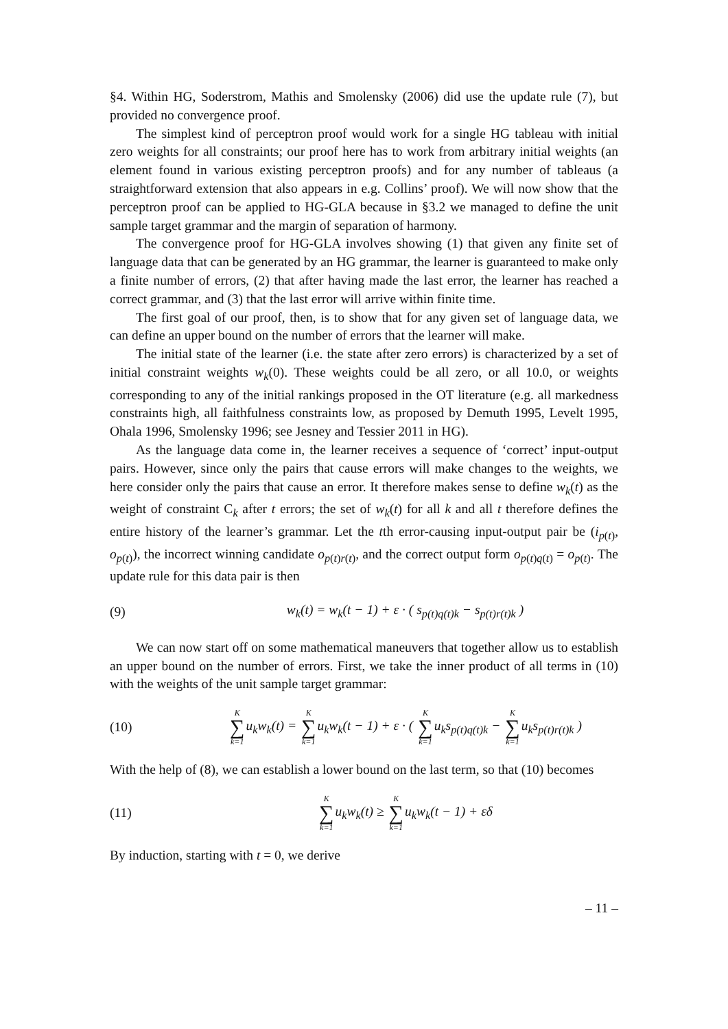§4. Within HG, Soderstrom, Mathis and Smolensky (2006) did use the update rule (7), but provided no convergence proof.
The simplest kind of perceptron proof would work for a single HG tableau with initial zero weights for all constraints; our proof here has to work from arbitrary initial weights (an element found in various existing perceptron proofs) and for any number of tableaus (a straightforward extension that also appears in e.g. Collins’ proof). We will now show that the perceptron proof can be applied to HG-GLA because in §3.2 we managed to define the unit sample target grammar and the margin of separation of harmony.
The convergence proof for HG-GLA involves showing (1) that given any finite set of language data that can be generated by an HG grammar, the learner is guaranteed to make only a finite number of errors, (2) that after having made the last error, the learner has reached a correct grammar, and (3) that the last error will arrive within finite time.
The first goal of our proof, then, is to show that for any given set of language data, we can define an upper bound on the number of errors that the learner will make.
The initial state of the learner (i.e. the state after zero errors) is characterized by a set of initial constraint weights w<sub>k</sub>(0). These weights could be all zero, or all 10.0, or weights corresponding to any of the initial rankings proposed in the OT literature (e.g. all markedness constraints high, all faithfulness constraints low, as proposed by Demuth 1995, Levelt 1995, Ohala 1996, Smolensky 1996; see Jesney and Tessier 2011 in HG).
As the language data come in, the learner receives a sequence of ‘correct’ input-output pairs. However, since only the pairs that cause errors will make changes to the weights, we here consider only the pairs that cause an error. It therefore makes sense to define w<sub>k</sub>(t) as the weight of constraint C<sub>k</sub> after t errors; the set of w<sub>k</sub>(t) for all k and all t therefore defines the entire history of the learner’s grammar. Let the tth error-causing input-output pair be (i<sub>p</sub><sub>(t)</sub>, o<sub>p</sub><sub>(t)</sub>), the incorrect winning candidate o<sub>p</sub><sub>(t)r(t)</sub>, and the correct output form o<sub>p</sub><sub>(t)q(t)</sub> = o<sub>p</sub><sub>(t)</sub>. The update rule for this data pair is then
(9) w<sub>k</sub>(t) = w<sub>k</sub>(t − 1) + ε · ( s<sub>p(t)q(t)k</sub> − s<sub>p(t)r(t)k</sub> )
We can now start off on some mathematical maneuvers that together allow us to establish an upper bound on the number of errors. First, we take the inner product of all terms in (10) with the weights of the unit sample target grammar:
(10) K ∑ k=1u<sub>k</sub>w<sub>k</sub>(t) = K ∑ k=1u<sub>k</sub>w<sub>k</sub>(t − 1) + ε · ( K ∑ k=1u<sub>k</sub>s<sub>p(t)q(t)k</sub> − K ∑ k=1u<sub>k</sub>s<sub>p(t)r(t)k</sub> )
With the help of (8), we can establish a lower bound on the last term, so that (10) becomes
(11) K ∑ k=1u<sub>k</sub>w<sub>k</sub>(t) ≥ K ∑ k=1u<sub>k</sub>w<sub>k</sub>(t − 1) + εδ
By induction, starting with t = 0, we derive
– 11 –